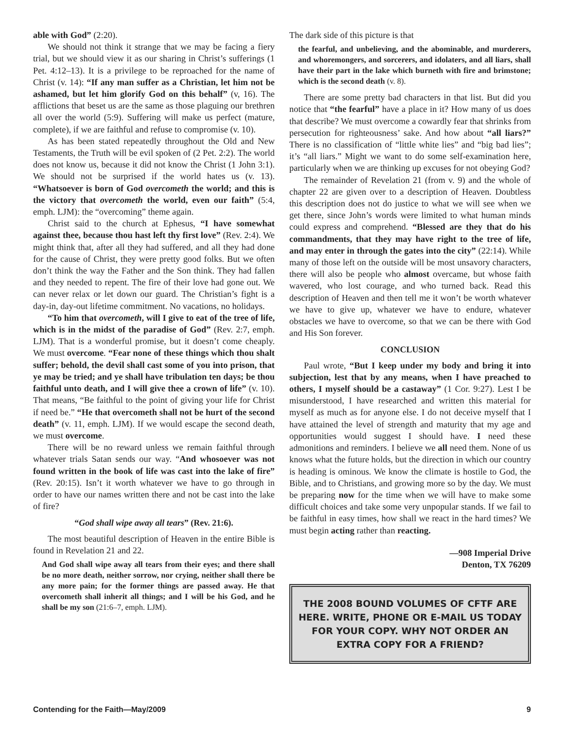able with God” (2:20).
We should not think it strange that we may be facing a fiery trial, but we should view it as our sharing in Christ’s sufferings (1 Pet. 4:12–13). It is a privilege to be reproached for the name of Christ (v. 14): “If any man suffer as a Christian, let him not be ashamed, but let him glorify God on this behalf” (v, 16). The afflictions that beset us are the same as those plaguing our brethren all over the world (5:9). Suffering will make us perfect (mature, complete), if we are faithful and refuse to compromise (v. 10).
As has been stated repeatedly throughout the Old and New Testaments, the Truth will be evil spoken of (2 Pet. 2:2). The world does not know us, because it did not know the Christ (1 John 3:1). We should not be surprised if the world hates us (v. 13). “Whatsoever is born of God overcometh the world; and this is the victory that overcometh the world, even our faith” (5:4, emph. LJM): the “overcoming” theme again.
Christ said to the church at Ephesus, “I have somewhat against thee, because thou hast left thy first love” (Rev. 2:4). We might think that, after all they had suffered, and all they had done for the cause of Christ, they were pretty good folks. But we often don’t think the way the Father and the Son think. They had fallen and they needed to repent. The fire of their love had gone out. We can never relax or let down our guard. The Christian’s fight is a day-in, day-out lifetime commitment. No vacations, no holidays.
“To him that overcometh, will I give to eat of the tree of life, which is in the midst of the paradise of God” (Rev. 2:7, emph. LJM). That is a wonderful promise, but it doesn’t come cheaply. We must overcome. “Fear none of these things which thou shalt suffer; behold, the devil shall cast some of you into prison, that ye may be tried; and ye shall have tribulation ten days; be thou faithful unto death, and I will give thee a crown of life” (v. 10). That means, “Be faithful to the point of giving your life for Christ if need be.” “He that overcometh shall not be hurt of the second death” (v. 11, emph. LJM). If we would escape the second death, we must overcome.
There will be no reward unless we remain faithful through whatever trials Satan sends our way. “And whosoever was not found written in the book of life was cast into the lake of fire” (Rev. 20:15). Isn’t it worth whatever we have to go through in order to have our names written there and not be cast into the lake of fire?
“God shall wipe away all tears” (Rev. 21:6).
The most beautiful description of Heaven in the entire Bible is found in Revelation 21 and 22.
And God shall wipe away all tears from their eyes; and there shall be no more death, neither sorrow, nor crying, neither shall there be any more pain; for the former things are passed away. He that overcometh shall inherit all things; and I will be his God, and he shall be my son (21:6–7, emph. LJM).
The dark side of this picture is that
the fearful, and unbelieving, and the abominable, and murderers, and whoremongers, and sorcerers, and idolaters, and all liars, shall have their part in the lake which burneth with fire and brimstone; which is the second death (v. 8).
There are some pretty bad characters in that list. But did you notice that “the fearful” have a place in it? How many of us does that describe? We must overcome a cowardly fear that shrinks from persecution for righteousness’ sake. And how about “all liars?” There is no classification of “little white lies” and “big bad lies”; it’s “all liars.” Might we want to do some self-examination here, particularly when we are thinking up excuses for not obeying God?
The remainder of Revelation 21 (from v. 9) and the whole of chapter 22 are given over to a description of Heaven. Doubtless this description does not do justice to what we will see when we get there, since John’s words were limited to what human minds could express and comprehend. “Blessed are they that do his commandments, that they may have right to the tree of life, and may enter in through the gates into the city” (22:14). While many of those left on the outside will be most unsavory characters, there will also be people who almost overcame, but whose faith wavered, who lost courage, and who turned back. Read this description of Heaven and then tell me it won’t be worth whatever we have to give up, whatever we have to endure, whatever obstacles we have to overcome, so that we can be there with God and His Son forever.
CONCLUSION
Paul wrote, “But I keep under my body and bring it into subjection, lest that by any means, when I have preached to others, I myself should be a castaway” (1 Cor. 9:27). Lest I be misunderstood, I have researched and written this material for myself as much as for anyone else. I do not deceive myself that I have attained the level of strength and maturity that my age and opportunities would suggest I should have. I need these admonitions and reminders. I believe we all need them. None of us knows what the future holds, but the direction in which our country is heading is ominous. We know the climate is hostile to God, the Bible, and to Christians, and growing more so by the day. We must be preparing now for the time when we will have to make some difficult choices and take some very unpopular stands. If we fail to be faithful in easy times, how shall we react in the hard times? We must begin acting rather than reacting.
—908 Imperial Drive
Denton, TX 76209
THE 2008 BOUND VOLUMES OF CFTF ARE HERE. WRITE, PHONE OR E-MAIL US TODAY FOR YOUR COPY. WHY NOT ORDER AN EXTRA COPY FOR A FRIEND?
Contending for the Faith—May/2009 9